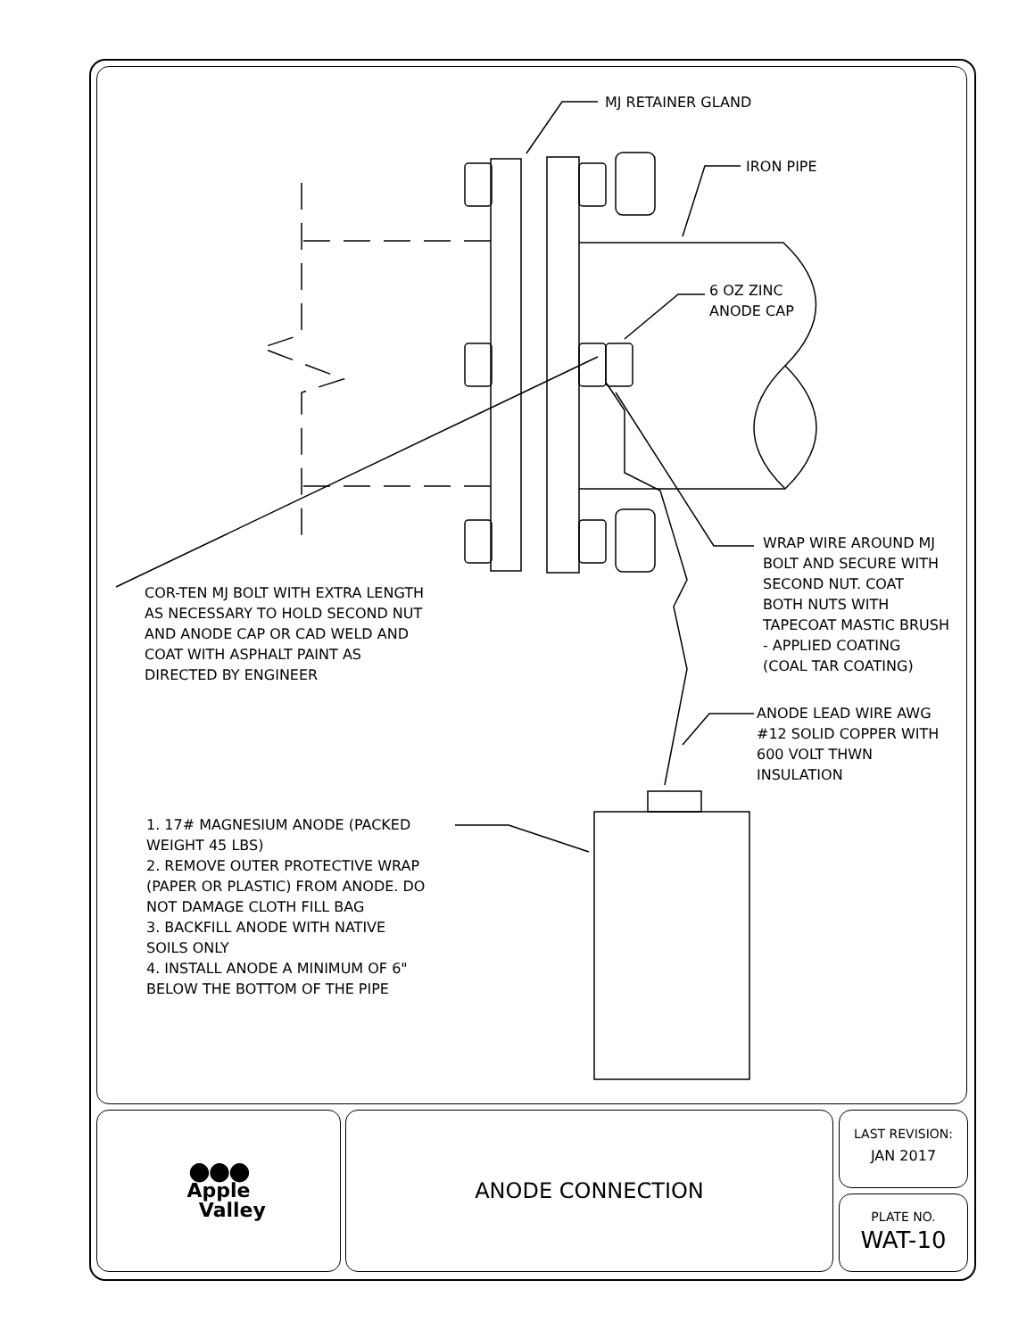MJ RETAINER GLAND
IRON PIPE
6 OZ ZINC
ANODE CAP
WRAP WIRE AROUND MJ
BOLT AND SECURE WITH
SECOND NUT. COAT
BOTH NUTS WITH
TAPECOAT MASTIC BRUSH
- APPLIED COATING
(COAL TAR COATING)
COR-TEN MJ BOLT WITH EXTRA LENGTH
AS NECESSARY TO HOLD SECOND NUT
AND ANODE CAP OR CAD WELD AND
COAT WITH ASPHALT PAINT AS
DIRECTED BY ENGINEER
ANODE LEAD WIRE AWG
#12 SOLID COPPER WITH
600 VOLT THWN
INSULATION
1. 17# MAGNESIUM ANODE (PACKED
WEIGHT 45 LBS)
2. REMOVE OUTER PROTECTIVE WRAP
(PAPER OR PLASTIC) FROM ANODE. DO
NOT DAMAGE CLOTH FILL BAG
3. BACKFILL ANODE WITH NATIVE
SOILS ONLY
4. INSTALL ANODE A MINIMUM OF 6"
BELOW THE BOTTOM OF THE PIPE
●●●
Apple
Valley
ANODE CONNECTION
LAST REVISION:
JAN 2017
PLATE NO.
WAT-10